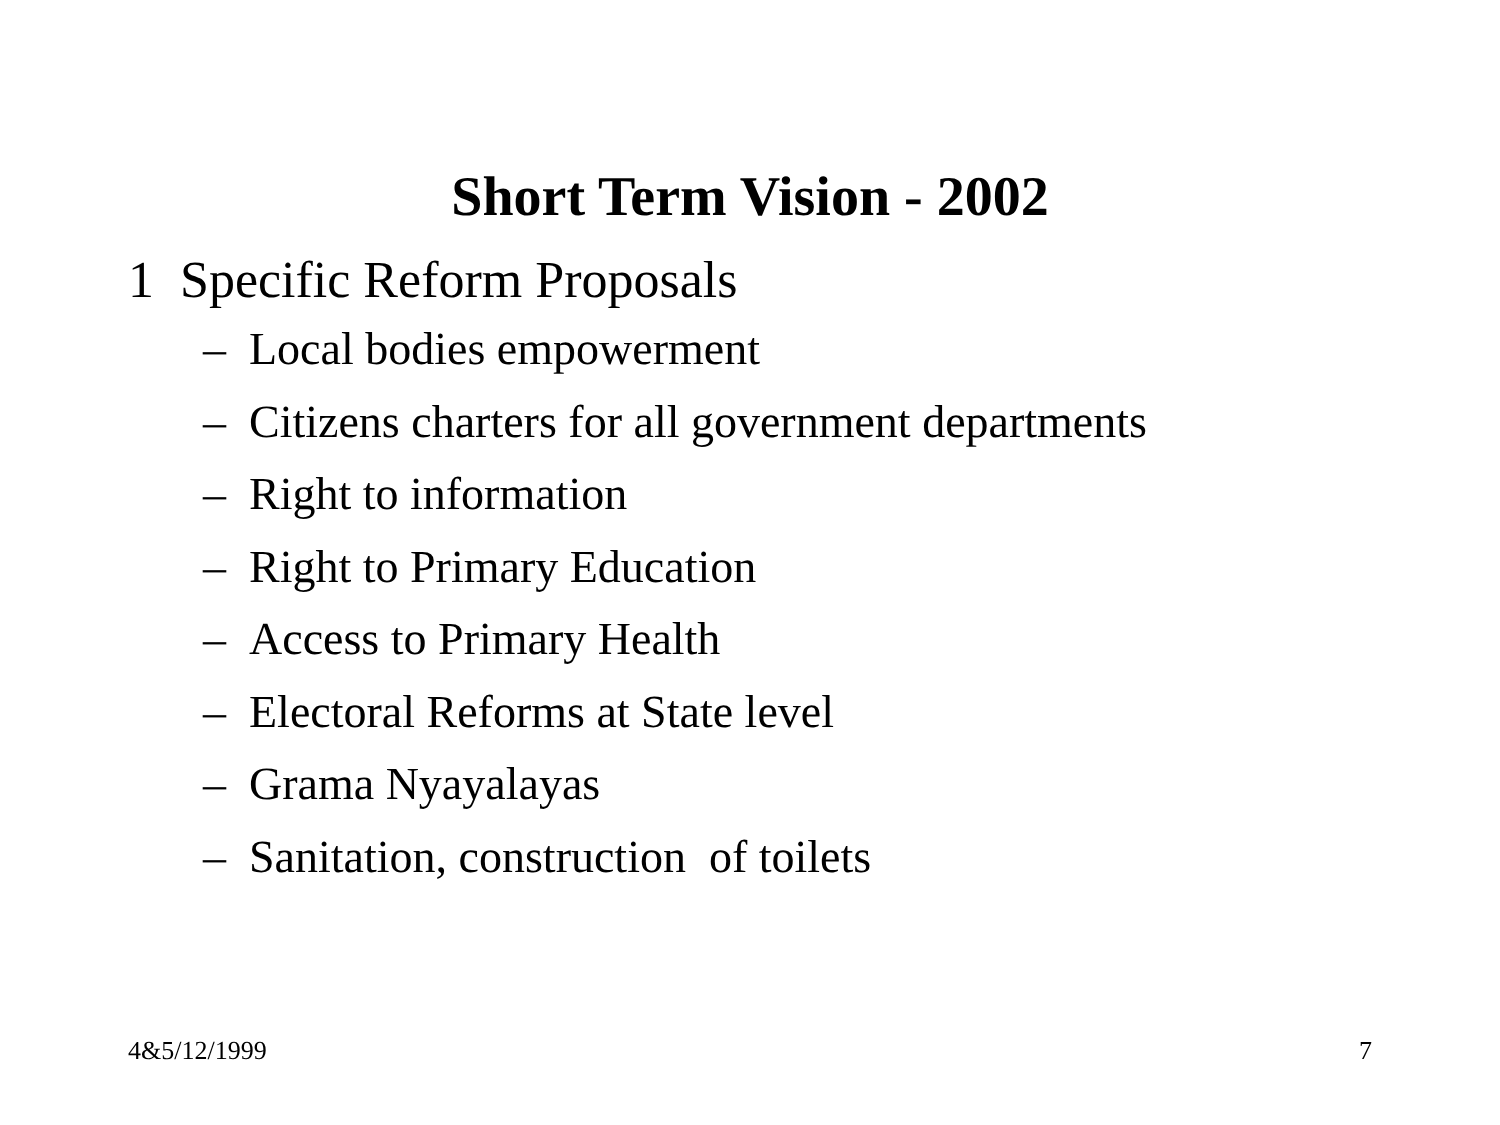Short Term Vision - 2002
1 Specific Reform Proposals
– Local bodies empowerment
– Citizens charters for all government departments
– Right to information
– Right to Primary Education
– Access to Primary Health
– Electoral Reforms at State level
– Grama Nyayalayas
– Sanitation, construction of toilets
4&5/12/1999 7